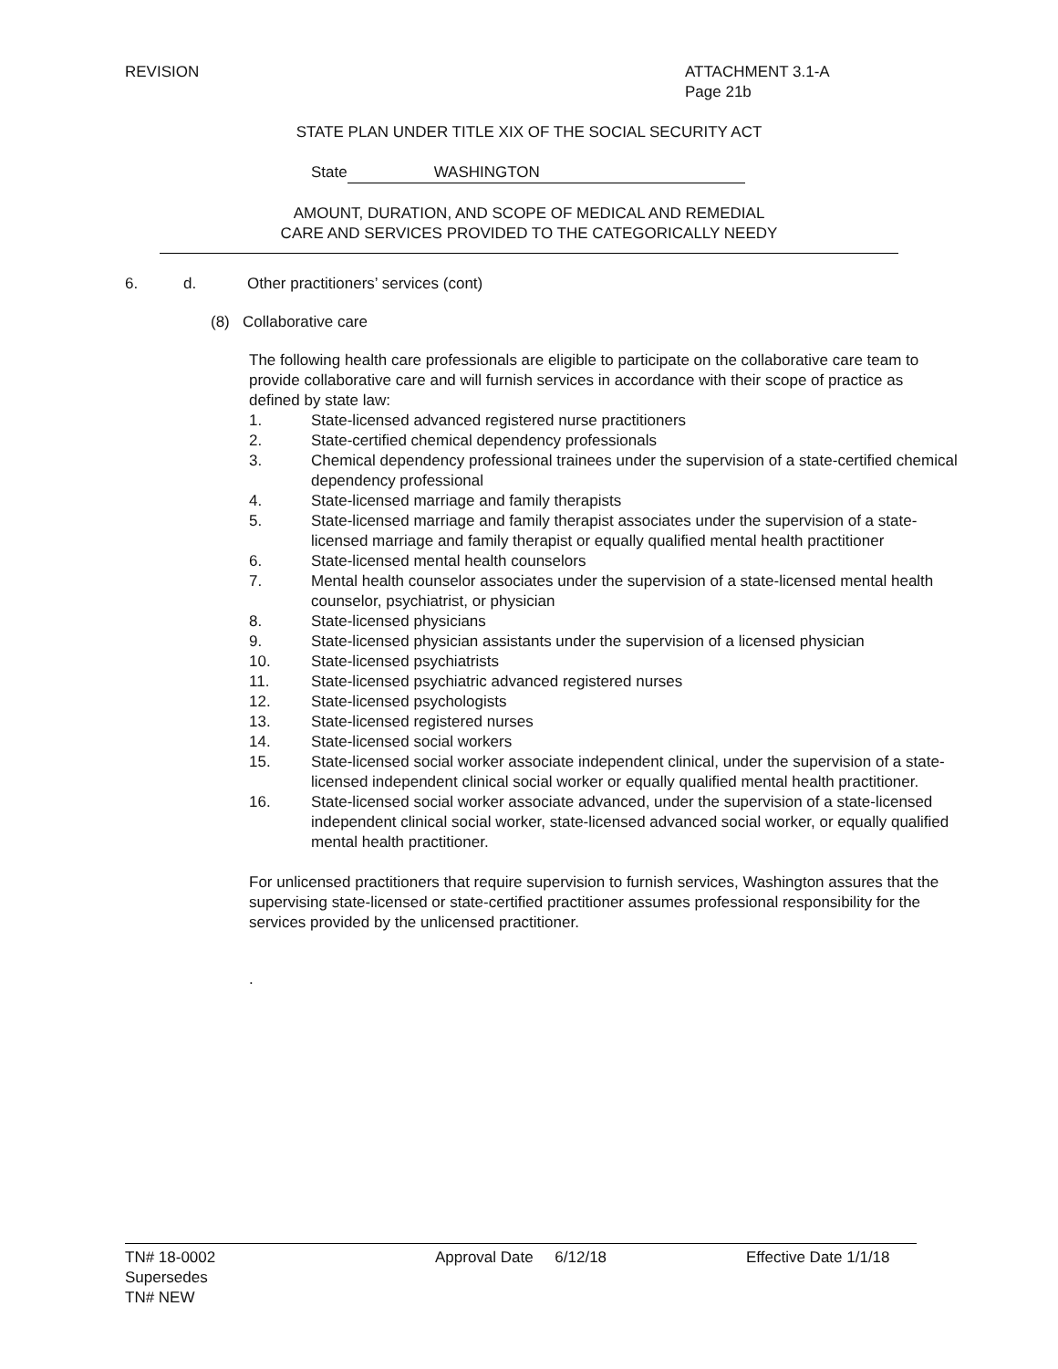REVISION ATTACHMENT 3.1-A
Page 21b
STATE PLAN UNDER TITLE XIX OF THE SOCIAL SECURITY ACT
State WASHINGTON
AMOUNT, DURATION, AND SCOPE OF MEDICAL AND REMEDIAL
CARE AND SERVICES PROVIDED TO THE CATEGORICALLY NEEDY
6. d. Other practitioners’ services (cont)
(8) Collaborative care
The following health care professionals are eligible to participate on the collaborative care team to provide collaborative care and will furnish services in accordance with their scope of practice as defined by state law:
1. State-licensed advanced registered nurse practitioners
2. State-certified chemical dependency professionals
3. Chemical dependency professional trainees under the supervision of a state-certified chemical dependency professional
4. State-licensed marriage and family therapists
5. State-licensed marriage and family therapist associates under the supervision of a state-licensed marriage and family therapist or equally qualified mental health practitioner
6. State-licensed mental health counselors
7. Mental health counselor associates under the supervision of a state-licensed mental health counselor, psychiatrist, or physician
8. State-licensed physicians
9. State-licensed physician assistants under the supervision of a licensed physician
10. State-licensed psychiatrists
11. State-licensed psychiatric advanced registered nurses
12. State-licensed psychologists
13. State-licensed registered nurses
14. State-licensed social workers
15. State-licensed social worker associate independent clinical, under the supervision of a state-licensed independent clinical social worker or equally qualified mental health practitioner.
16. State-licensed social worker associate advanced, under the supervision of a state-licensed independent clinical social worker, state-licensed advanced social worker, or equally qualified mental health practitioner.
For unlicensed practitioners that require supervision to furnish services, Washington assures that the supervising state-licensed or state-certified practitioner assumes professional responsibility for the services provided by the unlicensed practitioner.
.
TN# 18-0002
Supersedes
TN# NEW
Approval Date 6/12/18 Effective Date 1/1/18